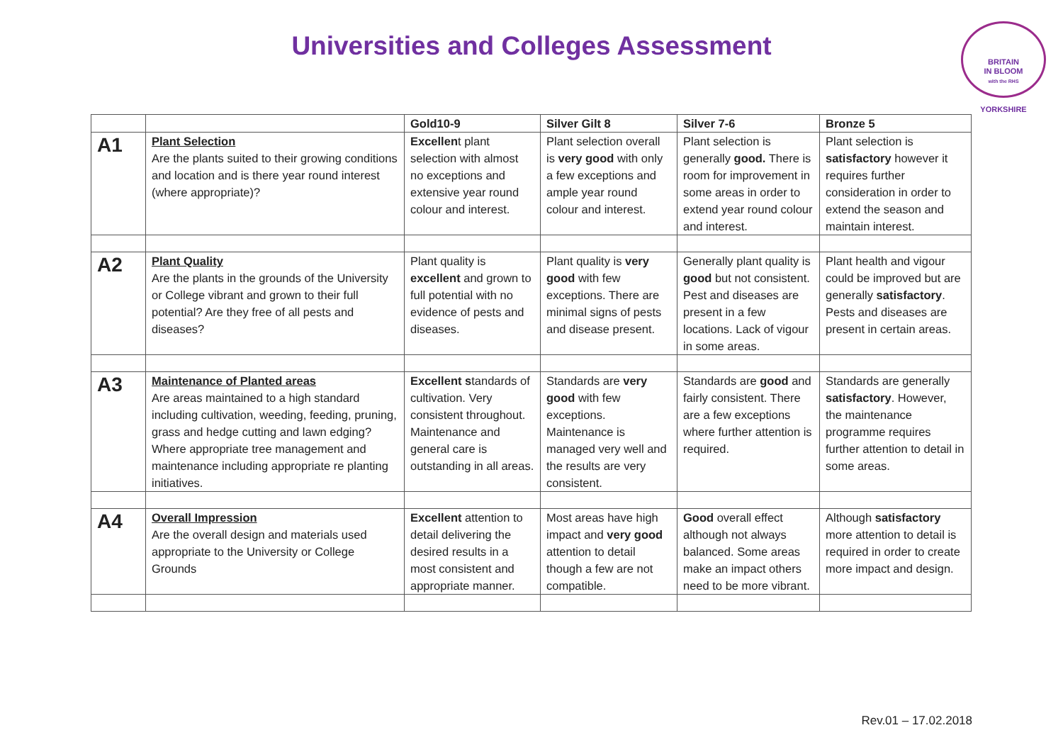Universities and Colleges Assessment
BRITAIN
IN BLOOM
with the RHS
YORKSHIRE
| | | Gold10-9 | Silver Gilt 8 | Silver 7-6 | Bronze 5 |
| --- | --- | --- | --- | --- | --- |
| A1 | Plant Selection Are the plants suited to their growing conditions and location and is there year round interest (where appropriate)? | Excellen t plant selection with almost no exceptions and extensive year round colour and interest. | Plant selection overall is very good with only a few exceptions and ample year round colour and interest. | Plant selection is generally good. There is room for improvement in some areas in order to extend year round colour and interest. | Plant selection is satisfactory however it requires further consideration in order to extend the season and maintain interest. |
| A2 | Plant Quality Are the plants in the grounds of the University or College vibrant and grown to their full potential? Are they free of all pests and diseases? | Plant quality is excellent and grown to full potential with no evidence of pests and diseases. | Plant quality is very good with few exceptions. There are minimal signs of pests and disease present. | Generally plant quality is good but not consistent. Pest and diseases are present in a few locations. Lack of vigour in some areas. | Plant health and vigour could be improved but are generally satisfactory . Pests and diseases are present in certain areas. |
| A3 | Maintenance of Planted areas Are areas maintained to a high standard including cultivation, weeding, feeding, pruning, grass and hedge cutting and lawn edging? Where appropriate tree management and maintenance including appropriate re planting initiatives. | Excellent s tandards of cultivation. Very consistent throughout. Maintenance and general care is outstanding in all areas. | Standards are very good with few exceptions. Maintenance is managed very well and the results are very consistent. | Standards are good and fairly consistent. There are a few exceptions where further attention is required. | Standards are generally satisfactory . However, the maintenance programme requires further attention to detail in some areas. |
| A4 | Overall Impression Are the overall design and materials used appropriate to the University or College Grounds | Excellent attention to detail delivering the desired results in a most consistent and appropriate manner. | Most areas have high impact and very good attention to detail though a few are not compatible. | Good overall effect although not always balanced. Some areas make an impact others need to be more vibrant. | Although satisfactory more attention to detail is required in order to create more impact and design. |
Rev.01 – 17.02.2018